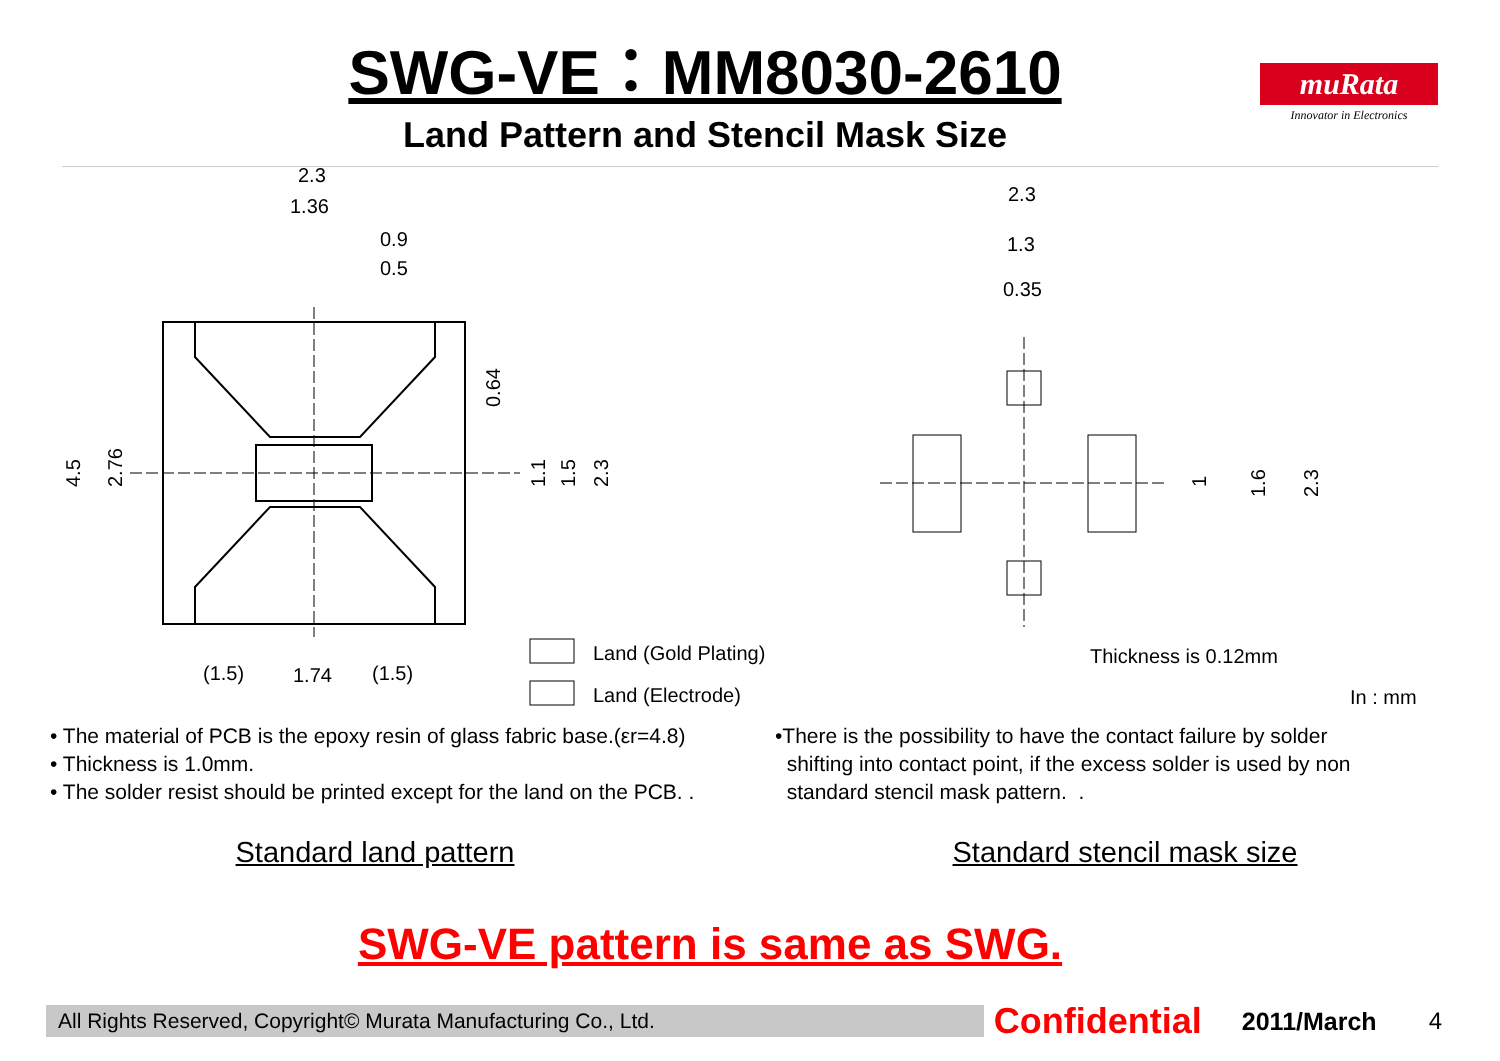SWG-VE：MM8030-2610
Land Pattern and Stencil Mask Size
muRata
Innovator in Electronics
2.3
1.36
0.9
0.5
0.64
4.5
2.76
1.1
1.5
2.3
(1.5)
1.74
(1.5)
Land (Gold Plating)
Land (Electrode)
2.3
1.3
0.35
1
1.6
2.3
Thickness is 0.12mm
In : mm
• The material of PCB is the epoxy resin of glass fabric base.(εr=4.8)
• Thickness is 1.0mm.
• The solder resist should be printed except for the land on the PCB. .
•There is the possibility to have the contact failure by solder
shifting into contact point, if the excess solder is used by non
standard stencil mask pattern. .
Standard land pattern Standard stencil mask size
SWG-VE pattern is same as SWG.
All Rights Reserved, Copyright© Murata Manufacturing Co., Ltd. Confidential 2011/March 4